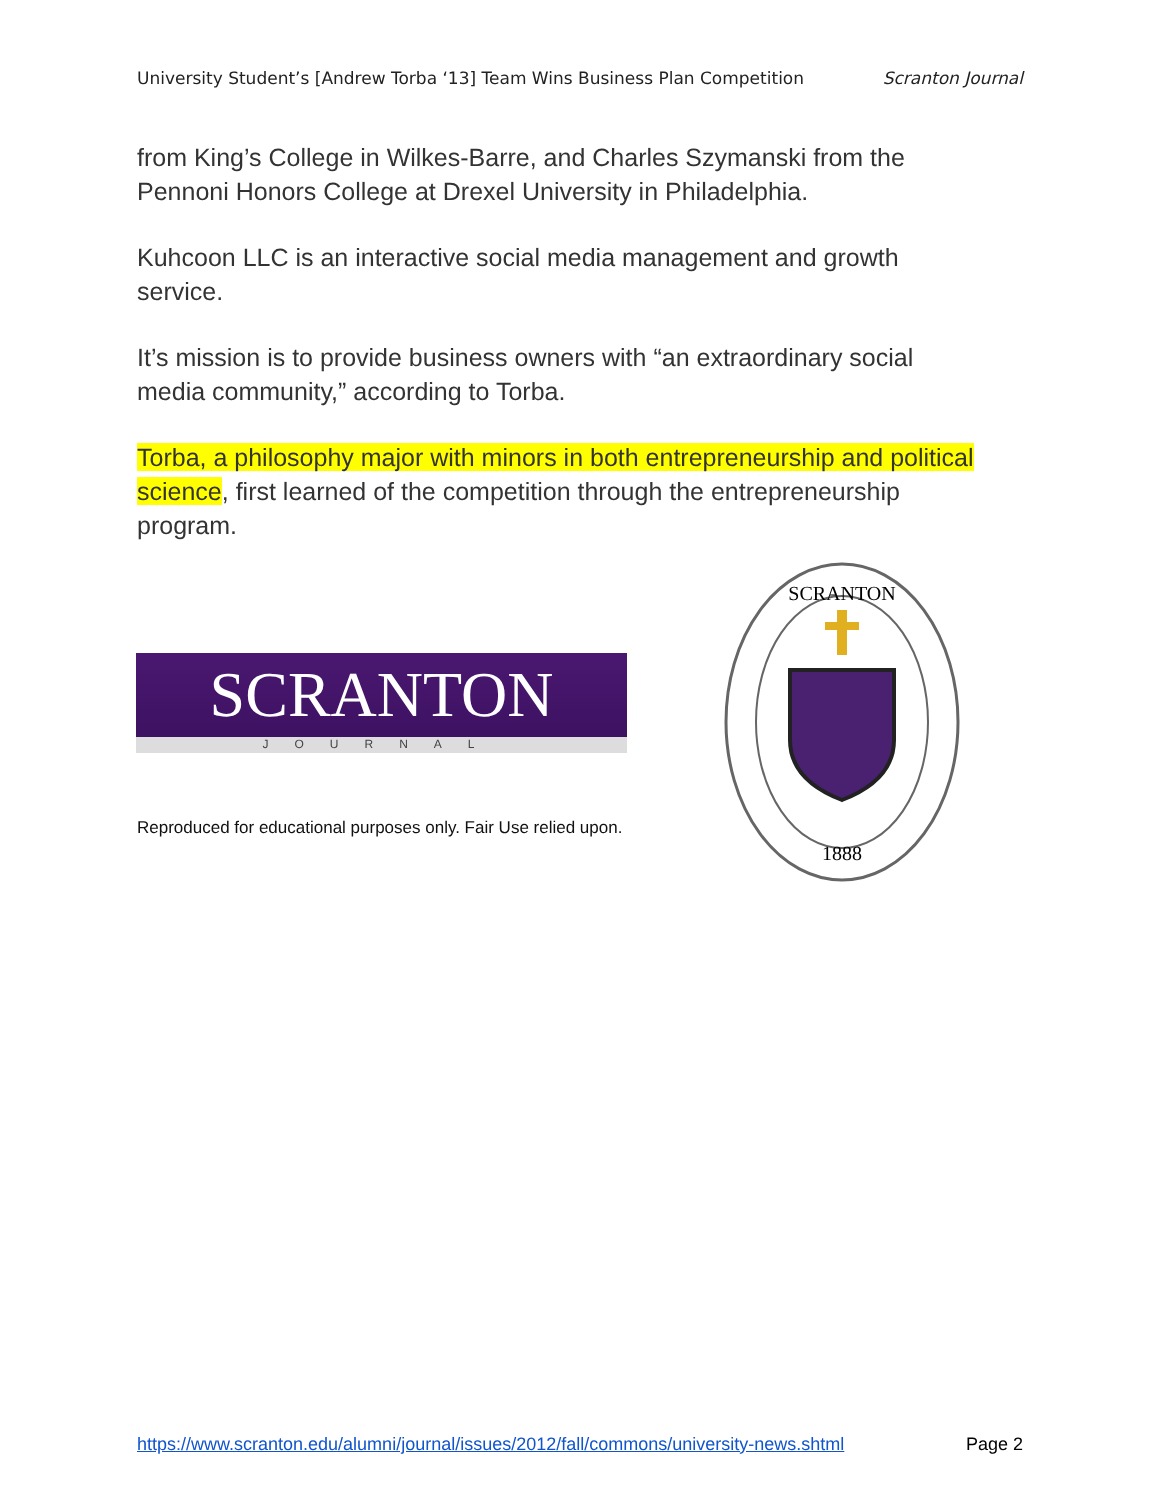University Student’s [Andrew Torba ‘13] Team Wins Business Plan Competition Scranton Journal
from King’s College in Wilkes-Barre, and Charles Szymanski from the Pennoni Honors College at Drexel University in Philadelphia.
Kuhcoon LLC is an interactive social media management and growth service.
It’s mission is to provide business owners with “an extraordinary social media community,” according to Torba.
Torba, a philosophy major with minors in both entrepreneurship and political science, first learned of the competition through the entrepreneurship program.
SCRANTON
JOURNAL
Reproduced for educational purposes only. Fair Use relied upon.
SCRANTON
1888
https://www.scranton.edu/alumni/journal/issues/2012/fall/commons/university-news.shtml Page 2